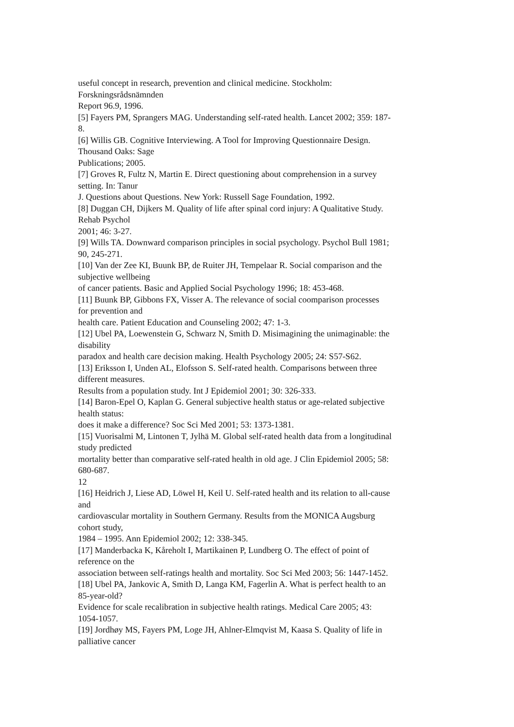useful concept in research, prevention and clinical medicine. Stockholm:
Forskningsrådsnämnden
Report 96.9, 1996.
[5] Fayers PM, Sprangers MAG. Understanding self-rated health. Lancet 2002; 359: 187-
8.
[6] Willis GB. Cognitive Interviewing. A Tool for Improving Questionnaire Design.
Thousand Oaks: Sage
Publications; 2005.
[7] Groves R, Fultz N, Martin E. Direct questioning about comprehension in a survey
setting. In: Tanur
J. Questions about Questions. New York: Russell Sage Foundation, 1992.
[8] Duggan CH, Dijkers M. Quality of life after spinal cord injury: A Qualitative Study.
Rehab Psychol
2001; 46: 3-27.
[9] Wills TA. Downward comparison principles in social psychology. Psychol Bull 1981;
90, 245-271.
[10] Van der Zee KI, Buunk BP, de Ruiter JH, Tempelaar R. Social comparison and the
subjective wellbeing
of cancer patients. Basic and Applied Social Psychology 1996; 18: 453-468.
[11] Buunk BP, Gibbons FX, Visser A. The relevance of social coomparison processes
for prevention and
health care. Patient Education and Counseling 2002; 47: 1-3.
[12] Ubel PA, Loewenstein G, Schwarz N, Smith D. Misimagining the unimaginable: the
disability
paradox and health care decision making. Health Psychology 2005; 24: S57-S62.
[13] Eriksson I, Unden AL, Elofsson S. Self-rated health. Comparisons between three
different measures.
Results from a population study. Int J Epidemiol 2001; 30: 326-333.
[14] Baron-Epel O, Kaplan G. General subjective health status or age-related subjective
health status:
does it make a difference? Soc Sci Med 2001; 53: 1373-1381.
[15] Vuorisalmi M, Lintonen T, Jylhä M. Global self-rated health data from a longitudinal
study predicted
mortality better than comparative self-rated health in old age. J Clin Epidemiol 2005; 58:
680-687.
12
[16] Heidrich J, Liese AD, Löwel H, Keil U. Self-rated health and its relation to all-cause
and
cardiovascular mortality in Southern Germany. Results from the MONICA Augsburg
cohort study,
1984 – 1995. Ann Epidemiol 2002; 12: 338-345.
[17] Manderbacka K, Kåreholt I, Martikainen P, Lundberg O. The effect of point of
reference on the
association between self-ratings health and mortality. Soc Sci Med 2003; 56: 1447-1452.
[18] Ubel PA, Jankovic A, Smith D, Langa KM, Fagerlin A. What is perfect health to an
85-year-old?
Evidence for scale recalibration in subjective health ratings. Medical Care 2005; 43:
1054-1057.
[19] Jordhøy MS, Fayers PM, Loge JH, Ahlner-Elmqvist M, Kaasa S. Quality of life in
palliative cancer